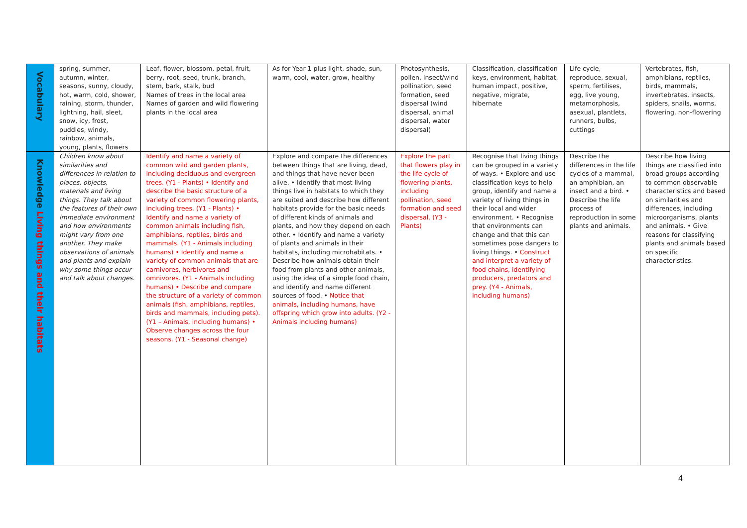| Vocabulary | spring, summer, autumn, winter, seasons, sunny, cloudy, hot, warm, cold, shower, raining, storm, thunder, lightning, hail, sleet, snow, icy, frost, puddles, windy, rainbow, animals, young, plants, flowers | Leaf, flower, blossom, petal, fruit, berry, root, seed, trunk, branch, stem, bark, stalk, bud Names of trees in the local area Names of garden and wild flowering plants in the local area | As for Year 1 plus light, shade, sun, warm, cool, water, grow, healthy | Photosynthesis, pollen, insect/wind pollination, seed formation, seed dispersal (wind dispersal, animal dispersal, water dispersal) | Classification, classification keys, environment, habitat, human impact, positive, negative, migrate, hibernate | Life cycle, reproduce, sexual, sperm, fertilises, egg, live young, metamorphosis, asexual, plantlets, runners, bulbs, cuttings | Vertebrates, fish, amphibians, reptiles, birds, mammals, invertebrates, insects, spiders, snails, worms, flowering, non-flowering |
| Knowledge Living things and their habitats | Children know about similarities and differences in relation to places, objects, materials and living things. They talk about the features of their own immediate environment and how environments might vary from one another. They make observations of animals and plants and explain why some things occur and talk about changes. | Identify and name a variety of common wild and garden plants, including deciduous and evergreen trees. (Y1 - Plants) • Identify and describe the basic structure of a variety of common flowering plants, including trees. (Y1 - Plants) • Identify and name a variety of common animals including fish, amphibians, reptiles, birds and mammals. (Y1 - Animals including humans) • Identify and name a variety of common animals that are carnivores, herbivores and omnivores. (Y1 - Animals including humans) • Describe and compare the structure of a variety of common animals (fish, amphibians, reptiles, birds and mammals, including pets). (Y1 – Animals, including humans) • Observe changes across the four seasons. (Y1 - Seasonal change) | Explore and compare the differences between things that are living, dead, and things that have never been alive. • Identify that most living things live in habitats to which they are suited and describe how different habitats provide for the basic needs of different kinds of animals and plants, and how they depend on each other. • Identify and name a variety of plants and animals in their habitats, including microhabitats. • Describe how animals obtain their food from plants and other animals, using the idea of a simple food chain, and identify and name different sources of food. • Notice that animals, including humans, have offspring which grow into adults. (Y2 - Animals including humans) | Explore the part that flowers play in the life cycle of flowering plants, including pollination, seed formation and seed dispersal. (Y3 - Plants) | Recognise that living things can be grouped in a variety of ways. • Explore and use classification keys to help group, identify and name a variety of living things in their local and wider environment. • Recognise that environments can change and that this can sometimes pose dangers to living things. • Construct and interpret a variety of food chains, identifying producers, predators and prey. (Y4 - Animals, including humans) | Describe the differences in the life cycles of a mammal, an amphibian, an insect and a bird. • Describe the life process of reproduction in some plants and animals. | Describe how living things are classified into broad groups according to common observable characteristics and based on similarities and differences, including microorganisms, plants and animals. • Give reasons for classifying plants and animals based on specific characteristics. |
4